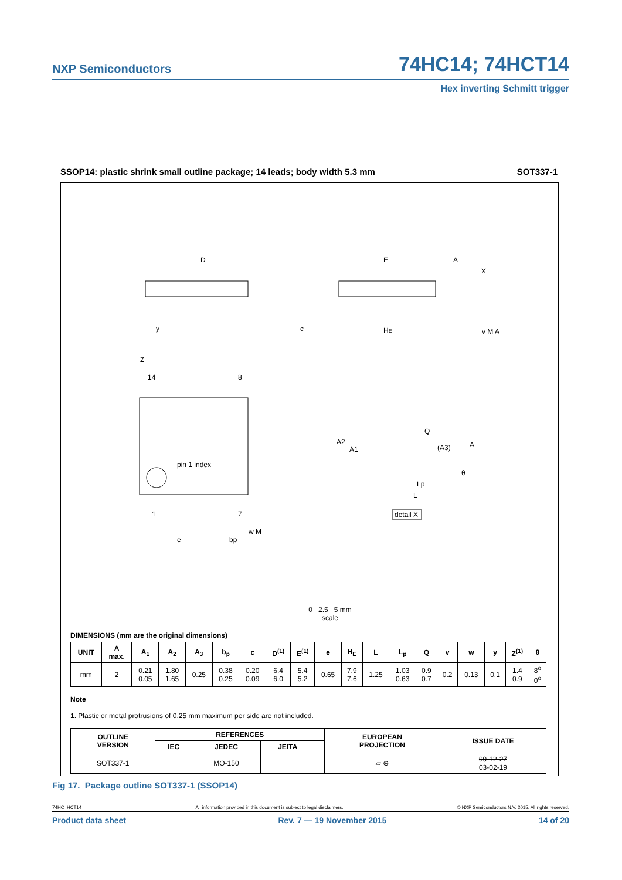NXP Semiconductors
74HC14; 74HCT14
Hex inverting Schmitt trigger
SSOP14: plastic shrink small outline package; 14 leads; body width 5.3 mm SOT337-1
D
E
HE
pin 1 index
14
8
1
7
Z
Q
A2
A1
(A3)
A
θ
Lp
L
detail X
e
bp
w M
c
v M A
A
X
y
0 2.5 5 mm
scale
DIMENSIONS (mm are the original dimensions)
| UNIT | A max. | A<sub>1</sub> | A<sub>2</sub> | A<sub>3</sub> | b<sub>p</sub> | c | D<sup>(1)</sup> | E<sup>(1)</sup> | e | H<sub>E</sub> | L | L<sub>p</sub> | Q | v | w | y | Z<sup>(1)</sup> | θ |
| --- | --- | --- | --- | --- | --- | --- | --- | --- | --- | --- | --- | --- | --- | --- | --- | --- | --- | --- |
| mm | 2 | 0.21 0.05 | 1.80 1.65 | 0.25 | 0.38 0.25 | 0.20 0.09 | 6.4 6.0 | 5.4 5.2 | 0.65 | 7.9 7.6 | 1.25 | 1.03 0.63 | 0.9 0.7 | 0.2 | 0.13 | 0.1 | 1.4 0.9 | 8<sup>o</sup> 0<sup>o</sup> |
Note
1. Plastic or metal protrusions of 0.25 mm maximum per side are not included.
| OUTLINE VERSION | REFERENCES | | | | EUROPEAN PROJECTION | ISSUE DATE |
| --- | --- | --- | --- | --- | --- | --- |
| | IEC | JEDEC | JEITA | | | |
| SOT337-1 | | MO-150 | | | ⏥ ⊕ | 99-12-27 03-02-19 |
Fig 17. Package outline SOT337-1 (SSOP14)
74HC_HCT14 All information provided in this document is subject to legal disclaimers. © NXP Semiconductors N.V. 2015. All rights reserved.
Product data sheet Rev. 7 — 19 November 2015 14 of 20